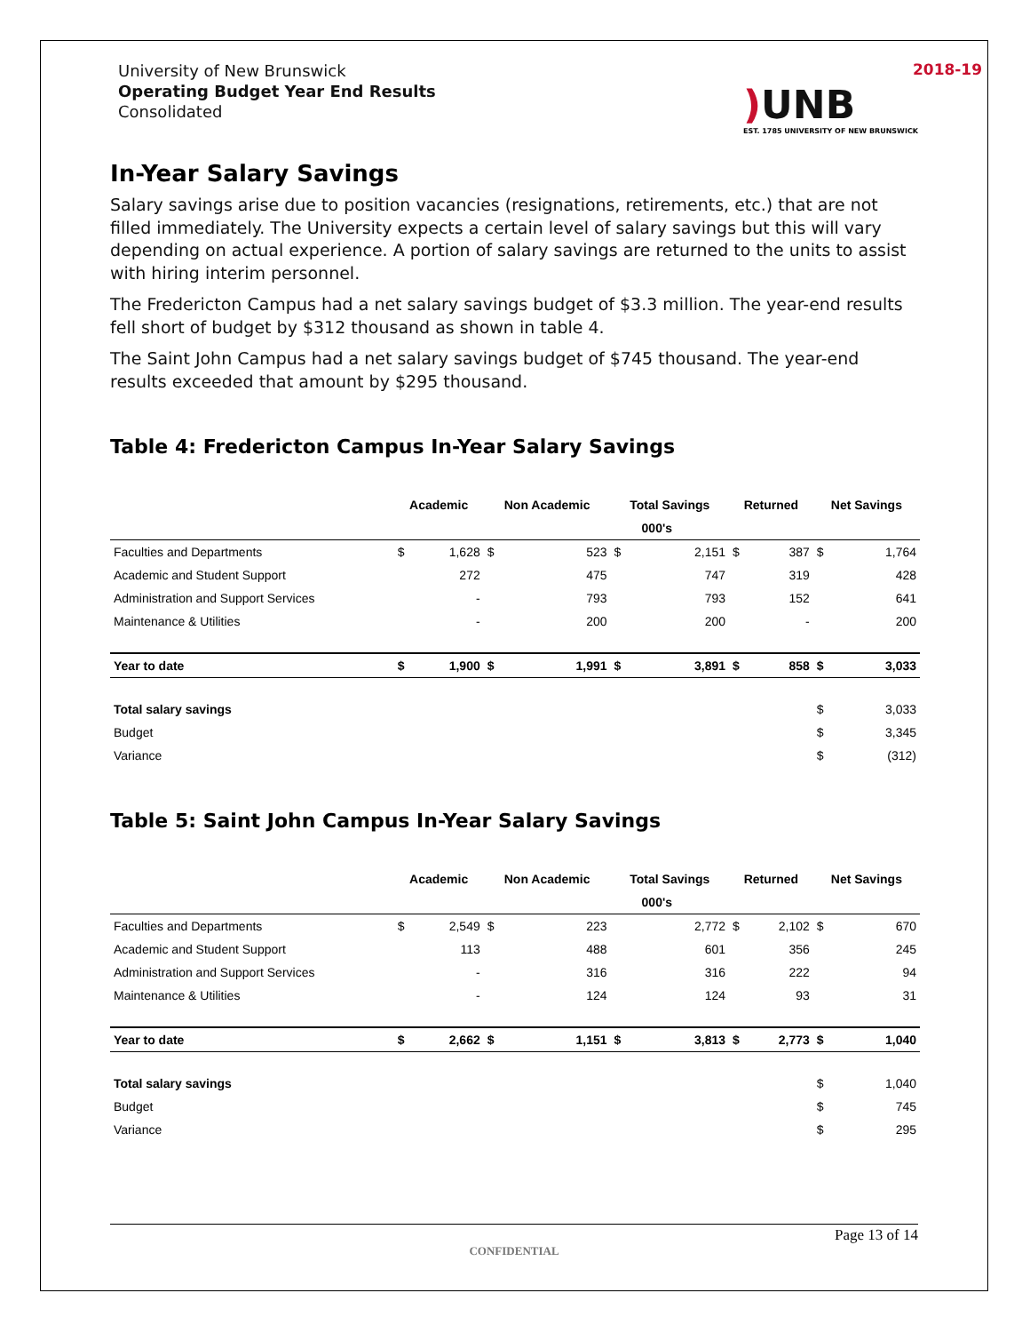University of New Brunswick
Operating Budget Year End Results
Consolidated
2018-19
) UNB
EST. 1785 UNIVERSITY OF NEW BRUNSWICK
In-Year Salary Savings
Salary savings arise due to position vacancies (resignations, retirements, etc.) that are not filled immediately. The University expects a certain level of salary savings but this will vary depending on actual experience. A portion of salary savings are returned to the units to assist with hiring interim personnel.
The Fredericton Campus had a net salary savings budget of $3.3 million. The year-end results fell short of budget by $312 thousand as shown in table 4.
The Saint John Campus had a net salary savings budget of $745 thousand. The year-end results exceeded that amount by $295 thousand.
Table 4: Fredericton Campus In-Year Salary Savings
| | Academic | | Non Academic | | Total Savings | | Returned | | Net Savings | |
| --- | --- | --- | --- | --- | --- | --- | --- | --- | --- | --- |
| | 000's | | | | | | | | | |
| Faculties and Departments | $ | 1,628 | $ | 523 | $ | 2,151 | $ | 387 | $ | 1,764 |
| Academic and Student Support | | 272 | | 475 | | 747 | | 319 | | 428 |
| Administration and Support Services | | - | | 793 | | 793 | | 152 | | 641 |
| Maintenance & Utilities | | - | | 200 | | 200 | | - | | 200 |
| Year to date | $ | 1,900 | $ | 1,991 | $ | 3,891 | $ | 858 | $ | 3,033 |
| Total salary savings | | | | | | | | | $ | 3,033 |
| Budget | | | | | | | | | $ | 3,345 |
| Variance | | | | | | | | | $ | (312) |
Table 5: Saint John Campus In-Year Salary Savings
| | Academic | | Non Academic | | Total Savings | | Returned | | Net Savings | |
| --- | --- | --- | --- | --- | --- | --- | --- | --- | --- | --- |
| | 000's | | | | | | | | | |
| Faculties and Departments | $ | 2,549 | $ | 223 | | 2,772 | $ | 2,102 | $ | 670 |
| Academic and Student Support | | 113 | | 488 | | 601 | | 356 | | 245 |
| Administration and Support Services | | - | | 316 | | 316 | | 222 | | 94 |
| Maintenance & Utilities | | - | | 124 | | 124 | | 93 | | 31 |
| Year to date | $ | 2,662 | $ | 1,151 | $ | 3,813 | $ | 2,773 | $ | 1,040 |
| Total salary savings | | | | | | | | | $ | 1,040 |
| Budget | | | | | | | | | $ | 745 |
| Variance | | | | | | | | | $ | 295 |
Page 13 of 14
CONFIDENTIAL